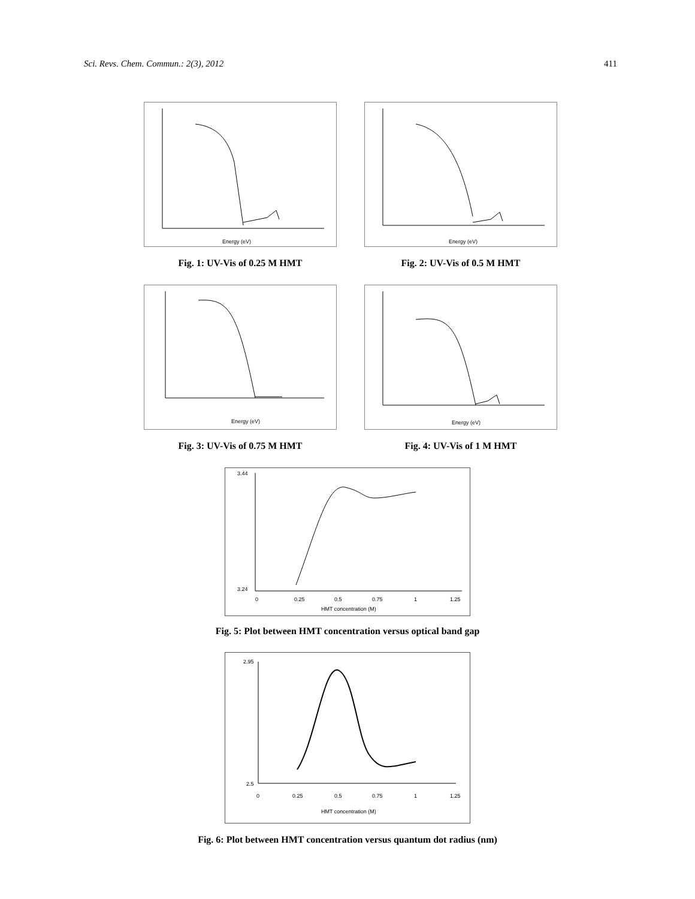Sci. Revs. Chem. Commun.: 2(3), 2012 411
Energy (eV)
Fig. 1: UV-Vis of 0.25 M HMT
Energy (eV)
Fig. 2: UV-Vis of 0.5 M HMT
Energy (eV)
Fig. 3: UV-Vis of 0.75 M HMT
Energy (eV)
Fig. 4: UV-Vis of 1 M HMT
HMT concentration (M)
3.44
3.24
0
0.25
0.5
0.75
1
1.25
Fig. 5: Plot between HMT concentration versus optical band gap
2.95
2.5
0
0.25
0.5
0.75
1
1.25
HMT concentration (M)
Fig. 6: Plot between HMT concentration versus quantum dot radius (nm)